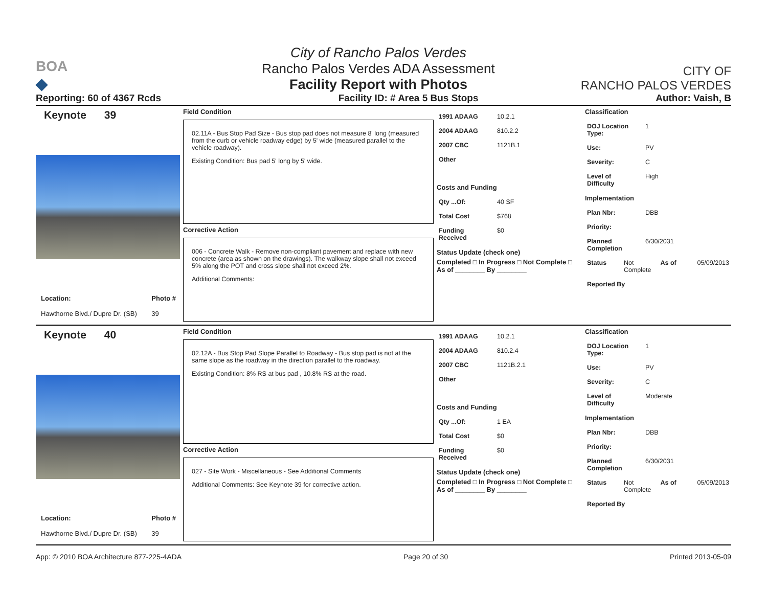BOA
◆
City of Rancho Palos Verdes
Rancho Palos Verdes ADA Assessment
Facility Report with Photos
CITY OF
RANCHO PALOS VERDES
Reporting: 60 of 4367 Rcds Facility ID: # Area 5 Bus Stops Author: Vaish, B
Keynote 39
Location:
Hawthorne Blvd./ Dupre Dr. (SB)
Photo #
39
Field Condition
02.11A - Bus Stop Pad Size - Bus stop pad does not measure 8' long (measured from the curb or vehicle roadway edge) by 5' wide (measured parallel to the vehicle roadway).
Existing Condition: Bus pad 5' long by 5' wide.
Corrective Action
006 - Concrete Walk - Remove non-compliant pavement and replace with new concrete (area as shown on the drawings). The walkway slope shall not exceed 5% along the POT and cross slope shall not exceed 2%.
Additional Comments:
1991 ADAAG 10.2.1
2004 ADAAG 810.2.2
2007 CBC 1121B.1
Other
Costs and Funding
Qty ...Of: 40 SF
Total Cost $768
Funding Received $0
Status Update (check one)
Completed □ In Progress □ Not Complete □ As of ________ By ________
Classification
DOJ Location Type: 1
Use: PV
Severity: C
Level of Difficulty High
Implementation
Plan Nbr: DBB
Priority:
Planned Completion 6/30/2031
Status Not Complete As of 05/09/2013
Reported By
Keynote 40
Location:
Hawthorne Blvd./ Dupre Dr. (SB)
Photo #
39
Field Condition
02.12A - Bus Stop Pad Slope Parallel to Roadway - Bus stop pad is not at the same slope as the roadway in the direction parallel to the roadway.
Existing Condition: 8% RS at bus pad , 10.8% RS at the road.
Corrective Action
027 - Site Work - Miscellaneous - See Additional Comments
Additional Comments: See Keynote 39 for corrective action.
1991 ADAAG 10.2.1
2004 ADAAG 810.2.4
2007 CBC 1121B.2.1
Other
Costs and Funding
Qty ...Of: 1 EA
Total Cost $0
Funding Received $0
Status Update (check one)
Completed □ In Progress □ Not Complete □ As of ________ By ________
Classification
DOJ Location Type: 1
Use: PV
Severity: C
Level of Difficulty Moderate
Implementation
Plan Nbr: DBB
Priority:
Planned Completion 6/30/2031
Status Not Complete As of 05/09/2013
Reported By
App: © 2010 BOA Architecture 877-225-4ADA Page 20 of 30 Printed 2013-05-09